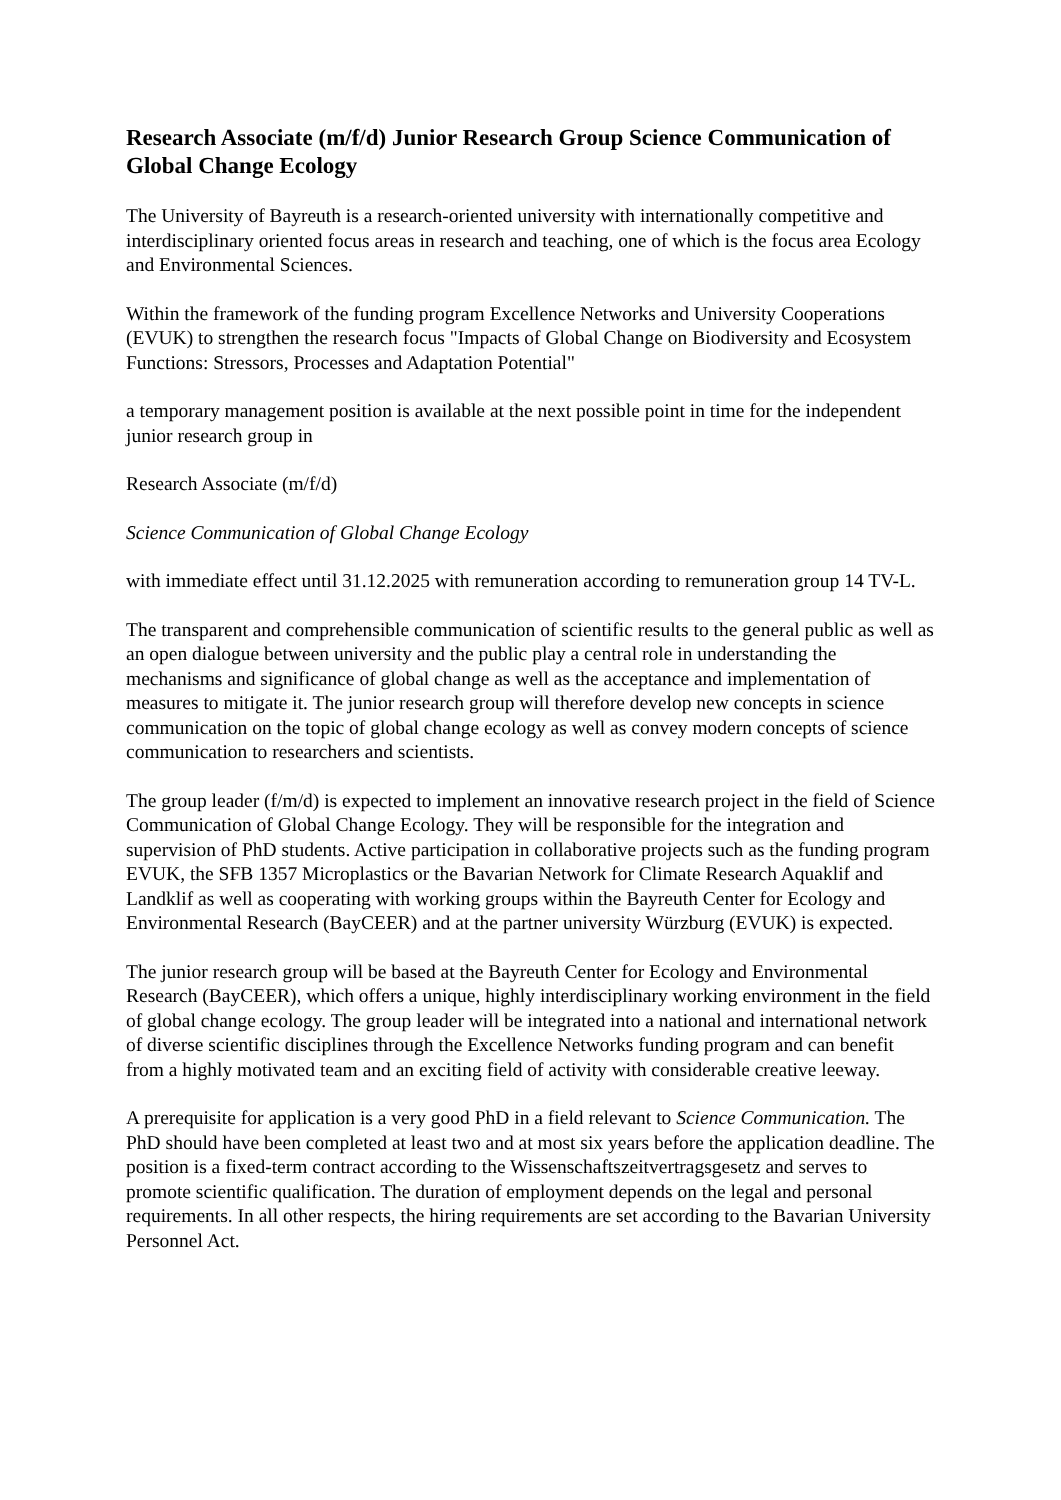Research Associate (m/f/d) Junior Research Group Science Communication of Global Change Ecology
The University of Bayreuth is a research-oriented university with internationally competitive and interdisciplinary oriented focus areas in research and teaching, one of which is the focus area Ecology and Environmental Sciences.
Within the framework of the funding program Excellence Networks and University Cooperations (EVUK) to strengthen the research focus "Impacts of Global Change on Biodiversity and Ecosystem Functions: Stressors, Processes and Adaptation Potential"
a temporary management position is available at the next possible point in time for the independent junior research group in
Research Associate (m/f/d)
Science Communication of Global Change Ecology
with immediate effect until 31.12.2025 with remuneration according to remuneration group 14 TV-L.
The transparent and comprehensible communication of scientific results to the general public as well as an open dialogue between university and the public play a central role in understanding the mechanisms and significance of global change as well as the acceptance and implementation of measures to mitigate it. The junior research group will therefore develop new concepts in science communication on the topic of global change ecology as well as convey modern concepts of science communication to researchers and scientists.
The group leader (f/m/d) is expected to implement an innovative research project in the field of Science Communication of Global Change Ecology. They will be responsible for the integration and supervision of PhD students. Active participation in collaborative projects such as the funding program EVUK, the SFB 1357 Microplastics or the Bavarian Network for Climate Research Aquaklif and Landklif as well as cooperating with working groups within the Bayreuth Center for Ecology and Environmental Research (BayCEER) and at the partner university Würzburg (EVUK) is expected.
The junior research group will be based at the Bayreuth Center for Ecology and Environmental Research (BayCEER), which offers a unique, highly interdisciplinary working environment in the field of global change ecology. The group leader will be integrated into a national and international network of diverse scientific disciplines through the Excellence Networks funding program and can benefit from a highly motivated team and an exciting field of activity with considerable creative leeway.
A prerequisite for application is a very good PhD in a field relevant to Science Communication. The PhD should have been completed at least two and at most six years before the application deadline. The position is a fixed-term contract according to the Wissenschaftszeitvertragsgesetz and serves to promote scientific qualification. The duration of employment depends on the legal and personal requirements. In all other respects, the hiring requirements are set according to the Bavarian University Personnel Act.